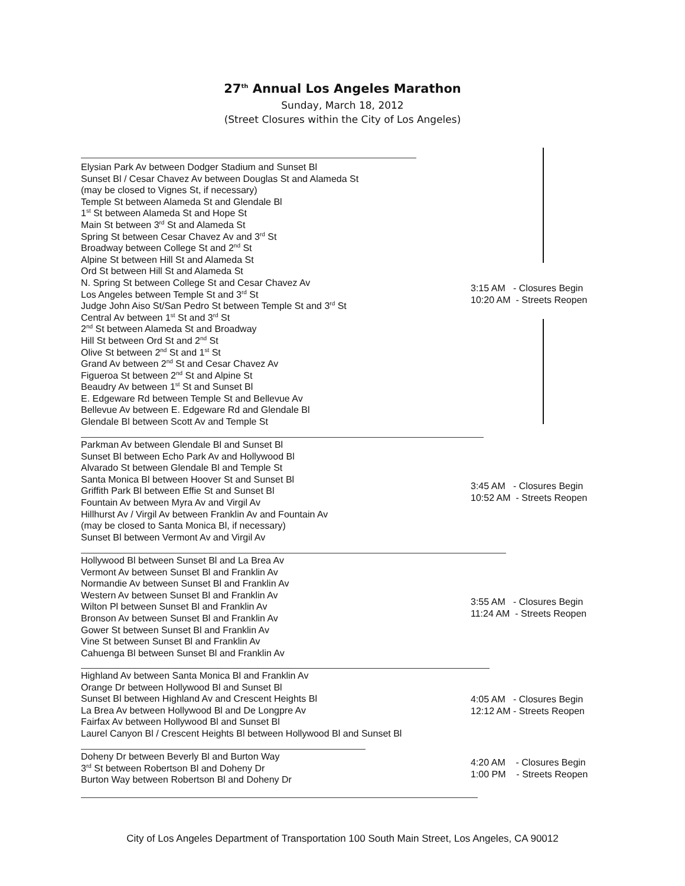27<sup>th</sup> Annual Los Angeles Marathon
Sunday, March 18, 2012
(Street Closures within the City of Los Angeles)
Elysian Park Av between Dodger Stadium and Sunset Bl
Sunset Bl / Cesar Chavez Av between Douglas St and Alameda St
(may be closed to Vignes St, if necessary)
Temple St between Alameda St and Glendale Bl
1<sup>st</sup> St between Alameda St and Hope St
Main St between 3<sup>rd</sup> St and Alameda St
Spring St between Cesar Chavez Av and 3<sup>rd</sup> St
Broadway between College St and 2<sup>nd</sup> St
Alpine St between Hill St and Alameda St
Ord St between Hill St and Alameda St
N. Spring St between College St and Cesar Chavez Av
Los Angeles between Temple St and 3<sup>rd</sup> St
Judge John Aiso St/San Pedro St between Temple St and 3<sup>rd</sup> St
Central Av between 1<sup>st</sup> St and 3<sup>rd</sup> St
2<sup>nd</sup> St between Alameda St and Broadway
Hill St between Ord St and 2<sup>nd</sup> St
Olive St between 2<sup>nd</sup> St and 1<sup>st</sup> St
Grand Av between 2<sup>nd</sup> St and Cesar Chavez Av
Figueroa St between 2<sup>nd</sup> St and Alpine St
Beaudry Av between 1<sup>st</sup> St and Sunset Bl
E. Edgeware Rd between Temple St and Bellevue Av
Bellevue Av between E. Edgeware Rd and Glendale Bl
Glendale Bl between Scott Av and Temple St
3:15 AM - Closures Begin
10:20 AM - Streets Reopen
Parkman Av between Glendale Bl and Sunset Bl
Sunset Bl between Echo Park Av and Hollywood Bl
Alvarado St between Glendale Bl and Temple St
Santa Monica Bl between Hoover St and Sunset Bl
Griffith Park Bl between Effie St and Sunset Bl
Fountain Av between Myra Av and Virgil Av
Hillhurst Av / Virgil Av between Franklin Av and Fountain Av
(may be closed to Santa Monica Bl, if necessary)
Sunset Bl between Vermont Av and Virgil Av
3:45 AM - Closures Begin
10:52 AM - Streets Reopen
Hollywood Bl between Sunset Bl and La Brea Av
Vermont Av between Sunset Bl and Franklin Av
Normandie Av between Sunset Bl and Franklin Av
Western Av between Sunset Bl and Franklin Av
Wilton Pl between Sunset Bl and Franklin Av
Bronson Av between Sunset Bl and Franklin Av
Gower St between Sunset Bl and Franklin Av
Vine St between Sunset Bl and Franklin Av
Cahuenga Bl between Sunset Bl and Franklin Av
3:55 AM - Closures Begin
11:24 AM - Streets Reopen
Highland Av between Santa Monica Bl and Franklin Av
Orange Dr between Hollywood Bl and Sunset Bl
Sunset Bl between Highland Av and Crescent Heights Bl
La Brea Av between Hollywood Bl and De Longpre Av
Fairfax Av between Hollywood Bl and Sunset Bl
Laurel Canyon Bl / Crescent Heights Bl between Hollywood Bl and Sunset Bl
4:05 AM - Closures Begin
12:12 AM - Streets Reopen
Doheny Dr between Beverly Bl and Burton Way
3<sup>rd</sup> St between Robertson Bl and Doheny Dr
Burton Way between Robertson Bl and Doheny Dr
4:20 AM - Closures Begin
1:00 PM - Streets Reopen
City of Los Angeles Department of Transportation 100 South Main Street, Los Angeles, CA 90012